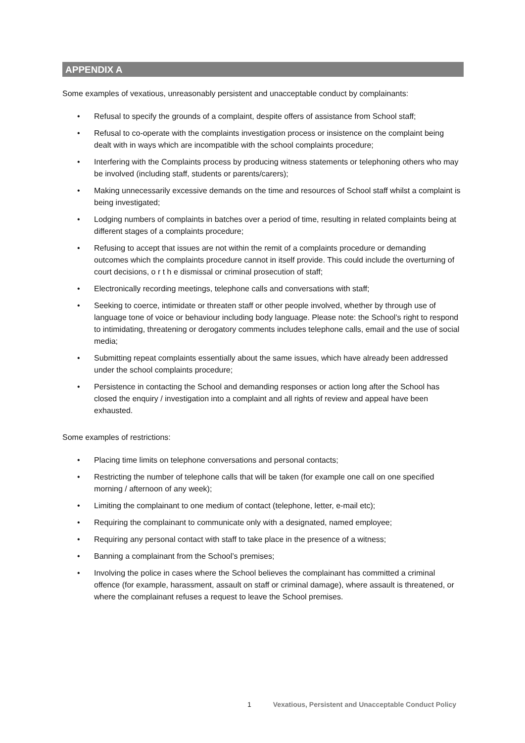APPENDIX A
Some examples of vexatious, unreasonably persistent and unacceptable conduct by complainants:
• Refusal to specify the grounds of a complaint, despite offers of assistance from School staff;
• Refusal to co-operate with the complaints investigation process or insistence on the complaint being dealt with in ways which are incompatible with the school complaints procedure;
• Interfering with the Complaints process by producing witness statements or telephoning others who may be involved (including staff, students or parents/carers);
• Making unnecessarily excessive demands on the time and resources of School staff whilst a complaint is being investigated;
• Lodging numbers of complaints in batches over a period of time, resulting in related complaints being at different stages of a complaints procedure;
• Refusing to accept that issues are not within the remit of a complaints procedure or demanding outcomes which the complaints procedure cannot in itself provide. This could include the overturning of court decisions, o r t h e dismissal or criminal prosecution of staff;
• Electronically recording meetings, telephone calls and conversations with staff;
• Seeking to coerce, intimidate or threaten staff or other people involved, whether by through use of language tone of voice or behaviour including body language. Please note: the School’s right to respond to intimidating, threatening or derogatory comments includes telephone calls, email and the use of social media;
• Submitting repeat complaints essentially about the same issues, which have already been addressed under the school complaints procedure;
• Persistence in contacting the School and demanding responses or action long after the School has closed the enquiry / investigation into a complaint and all rights of review and appeal have been exhausted.
Some examples of restrictions:
• Placing time limits on telephone conversations and personal contacts;
• Restricting the number of telephone calls that will be taken (for example one call on one specified morning / afternoon of any week);
• Limiting the complainant to one medium of contact (telephone, letter, e-mail etc);
• Requiring the complainant to communicate only with a designated, named employee;
• Requiring any personal contact with staff to take place in the presence of a witness;
• Banning a complainant from the School’s premises;
• Involving the police in cases where the School believes the complainant has committed a criminal offence (for example, harassment, assault on staff or criminal damage), where assault is threatened, or where the complainant refuses a request to leave the School premises.
1 Vexatious, Persistent and Unacceptable Conduct Policy